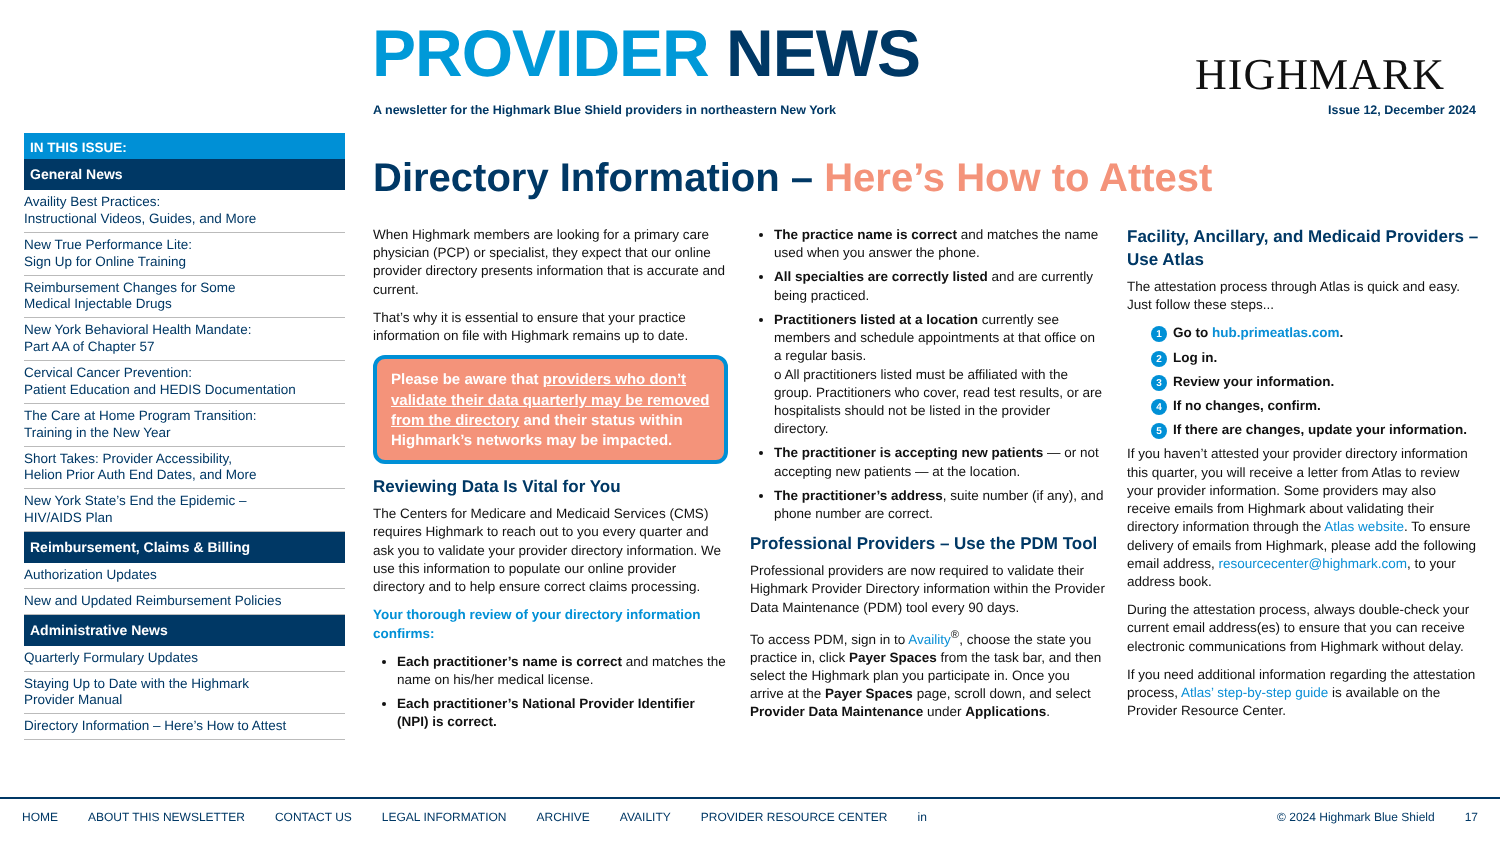PROVIDER NEWS
A newsletter for the Highmark Blue Shield providers in northeastern New York
HIGHMARK
Issue 12, December 2024
IN THIS ISSUE:
General News
Availity Best Practices:
Instructional Videos, Guides, and More
New True Performance Lite:
Sign Up for Online Training
Reimbursement Changes for Some
Medical Injectable Drugs
New York Behavioral Health Mandate:
Part AA of Chapter 57
Cervical Cancer Prevention:
Patient Education and HEDIS Documentation
The Care at Home Program Transition:
Training in the New Year
Short Takes: Provider Accessibility,
Helion Prior Auth End Dates, and More
New York State’s End the Epidemic –
HIV/AIDS Plan
Reimbursement, Claims & Billing
Authorization Updates
New and Updated Reimbursement Policies
Administrative News
Quarterly Formulary Updates
Staying Up to Date with the Highmark
Provider Manual
Directory Information – Here’s How to Attest
Directory Information – Here’s How to Attest
When Highmark members are looking for a primary care physician (PCP) or specialist, they expect that our online provider directory presents information that is accurate and current.
That’s why it is essential to ensure that your practice information on file with Highmark remains up to date.
Please be aware that providers who don’t validate their data quarterly may be removed from the directory and their status within Highmark’s networks may be impacted.
Reviewing Data Is Vital for You
The Centers for Medicare and Medicaid Services (CMS) requires Highmark to reach out to you every quarter and ask you to validate your provider directory information. We use this information to populate our online provider directory and to help ensure correct claims processing.
Your thorough review of your directory information confirms:
Each practitioner’s name is correct and matches the name on his/her medical license.
Each practitioner’s National Provider Identifier (NPI) is correct.
The practice name is correct and matches the name used when you answer the phone.
All specialties are correctly listed and are currently being practiced.
Practitioners listed at a location currently see members and schedule appointments at that office on a regular basis.
o All practitioners listed must be affiliated with the group. Practitioners who cover, read test results, or are hospitalists should not be listed in the provider directory.
The practitioner is accepting new patients — or not accepting new patients — at the location.
The practitioner’s address, suite number (if any), and phone number are correct.
Professional Providers – Use the PDM Tool
Professional providers are now required to validate their Highmark Provider Directory information within the Provider Data Maintenance (PDM) tool every 90 days.
To access PDM, sign in to Availity<sup>®</sup>, choose the state you practice in, click Payer Spaces from the task bar, and then select the Highmark plan you participate in. Once you arrive at the Payer Spaces page, scroll down, and select Provider Data Maintenance under Applications.
Facility, Ancillary, and Medicaid Providers – Use Atlas
The attestation process through Atlas is quick and easy. Just follow these steps...
1 Go to hub.primeatlas.com.
2 Log in.
3 Review your information.
4 If no changes, confirm.
5 If there are changes, update your information.
If you haven’t attested your provider directory information this quarter, you will receive a letter from Atlas to review your provider information. Some providers may also receive emails from Highmark about validating their directory information through the Atlas website. To ensure delivery of emails from Highmark, please add the following email address, resourcecenter@highmark.com, to your address book.
During the attestation process, always double-check your current email address(es) to ensure that you can receive electronic communications from Highmark without delay.
If you need additional information regarding the attestation process, Atlas’ step-by-step guide is available on the Provider Resource Center.
HOME ABOUT THIS NEWSLETTER CONTACT US LEGAL INFORMATION ARCHIVE AVAILITY PROVIDER RESOURCE CENTER in © 2024 Highmark Blue Shield 17